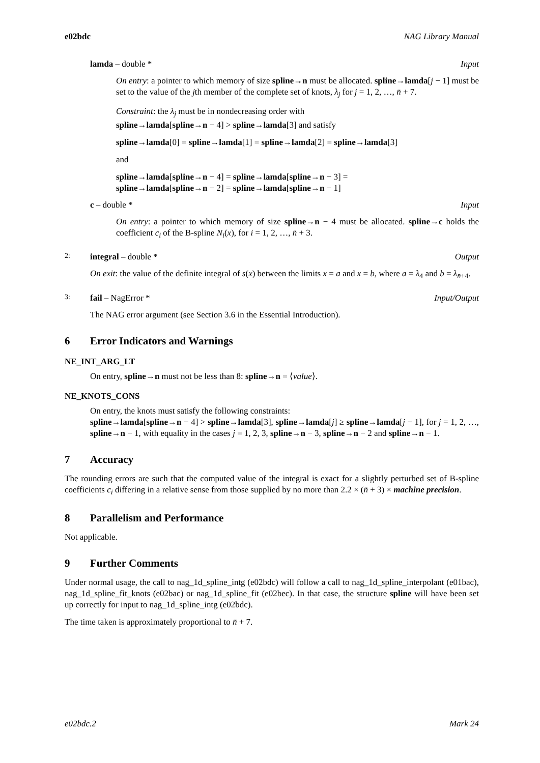e02bdc NAG Library Manual
lamda – double * Input
On entry: a pointer to which memory of size spline→n must be allocated. spline→lamda[j − 1] must be set to the value of the jth member of the complete set of knots, λ<sub>j</sub> for j = 1, 2, …, n̄ + 7.
Constraint: the λ<sub>j</sub> must be in nondecreasing order with
spline→lamda[spline→n − 4] > spline→lamda[3] and satisfy
spline→lamda[0] = spline→lamda[1] = spline→lamda[2] = spline→lamda[3]
and
spline→lamda[spline→n − 4] = spline→lamda[spline→n − 3] =
spline→lamda[spline→n − 2] = spline→lamda[spline→n − 1]
c – double * Input
On entry: a pointer to which memory of size spline→n − 4 must be allocated. spline→c holds the coefficient c<sub>i</sub> of the B-spline N<sub>i</sub>(x), for i = 1, 2, …, n̄ + 3.
2: integral – double * Output
On exit: the value of the definite integral of s(x) between the limits x = a and x = b, where a = λ<sub>4</sub> and b = λ<sub>n̄+4</sub>.
3: fail – NagError * Input/Output
The NAG error argument (see Section 3.6 in the Essential Introduction).
6 Error Indicators and Warnings
NE_INT_ARG_LT
On entry, spline→n must not be less than 8: spline→n = ⟨value⟩.
NE_KNOTS_CONS
On entry, the knots must satisfy the following constraints:
spline→lamda[spline→n − 4] > spline→lamda[3], spline→lamda[j] ≥ spline→lamda[j − 1], for j = 1, 2, …, spline→n − 1, with equality in the cases j = 1, 2, 3, spline→n − 3, spline→n − 2 and spline→n − 1.
7 Accuracy
The rounding errors are such that the computed value of the integral is exact for a slightly perturbed set of B-spline coefficients c<sub>i</sub> differing in a relative sense from those supplied by no more than 2.2 × (n̄ + 3) × machine precision.
8 Parallelism and Performance
Not applicable.
9 Further Comments
Under normal usage, the call to nag_1d_spline_intg (e02bdc) will follow a call to nag_1d_spline_interpolant (e01bac), nag_1d_spline_fit_knots (e02bac) or nag_1d_spline_fit (e02bec). In that case, the structure spline will have been set up correctly for input to nag_1d_spline_intg (e02bdc).
The time taken is approximately proportional to n̄ + 7.
e02bdc.2 Mark 24